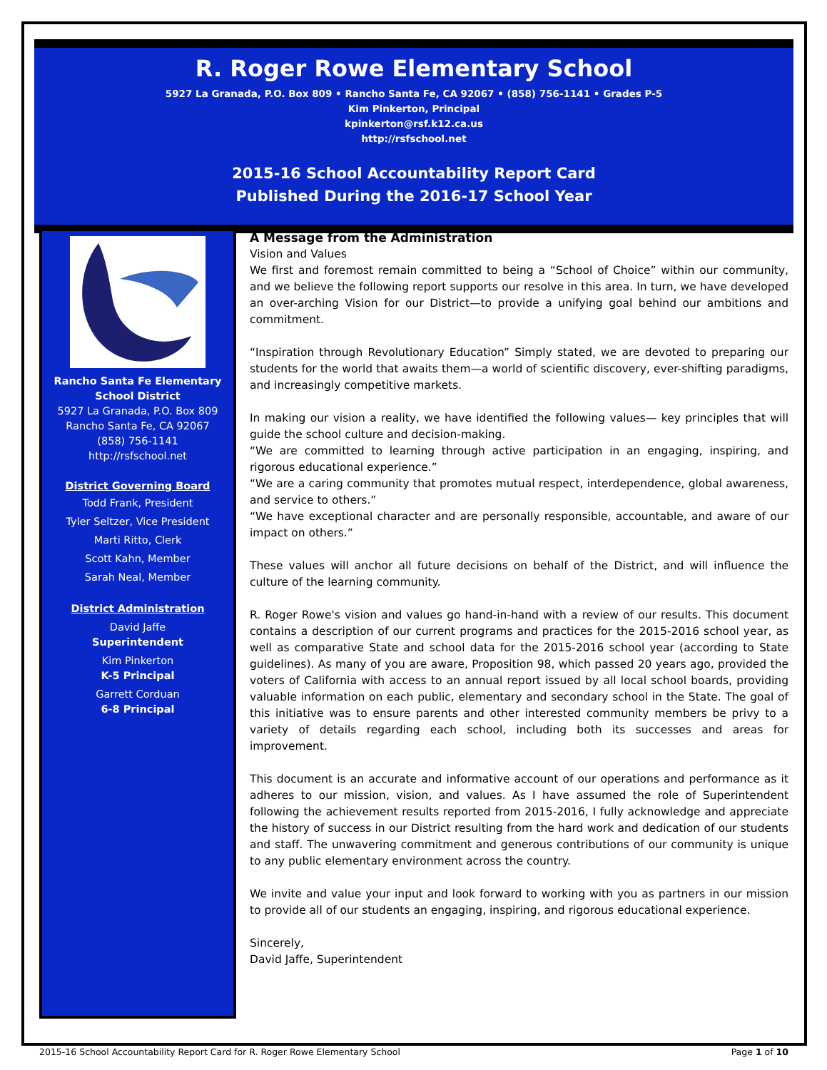R. Roger Rowe Elementary School
5927 La Granada, P.O. Box 809 • Rancho Santa Fe, CA 92067 • (858) 756-1141 • Grades P-5
Kim Pinkerton, Principal
kpinkerton@rsf.k12.ca.us
http://rsfschool.net
2015-16 School Accountability Report Card
Published During the 2016-17 School Year
Rancho Santa Fe Elementary School District
5927 La Granada, P.O. Box 809
Rancho Santa Fe, CA 92067
(858) 756-1141
http://rsfschool.net
District Governing Board
Todd Frank, President
Tyler Seltzer, Vice President
Marti Ritto, Clerk
Scott Kahn, Member
Sarah Neal, Member
District Administration
David Jaffe
Superintendent
Kim Pinkerton
K-5 Principal
Garrett Corduan
6-8 Principal
A Message from the Administration
Vision and Values
We first and foremost remain committed to being a “School of Choice” within our community, and we believe the following report supports our resolve in this area. In turn, we have developed an over-arching Vision for our District—to provide a unifying goal behind our ambitions and commitment.
“Inspiration through Revolutionary Education” Simply stated, we are devoted to preparing our students for the world that awaits them—a world of scientific discovery, ever-shifting paradigms, and increasingly competitive markets.
In making our vision a reality, we have identified the following values— key principles that will guide the school culture and decision-making.
“We are committed to learning through active participation in an engaging, inspiring, and rigorous educational experience.”
“We are a caring community that promotes mutual respect, interdependence, global awareness, and service to others.”
“We have exceptional character and are personally responsible, accountable, and aware of our impact on others.”
These values will anchor all future decisions on behalf of the District, and will influence the culture of the learning community.
R. Roger Rowe's vision and values go hand-in-hand with a review of our results. This document contains a description of our current programs and practices for the 2015-2016 school year, as well as comparative State and school data for the 2015-2016 school year (according to State guidelines). As many of you are aware, Proposition 98, which passed 20 years ago, provided the voters of California with access to an annual report issued by all local school boards, providing valuable information on each public, elementary and secondary school in the State. The goal of this initiative was to ensure parents and other interested community members be privy to a variety of details regarding each school, including both its successes and areas for improvement.
This document is an accurate and informative account of our operations and performance as it adheres to our mission, vision, and values. As I have assumed the role of Superintendent following the achievement results reported from 2015-2016, I fully acknowledge and appreciate the history of success in our District resulting from the hard work and dedication of our students and staff. The unwavering commitment and generous contributions of our community is unique to any public elementary environment across the country.
We invite and value your input and look forward to working with you as partners in our mission to provide all of our students an engaging, inspiring, and rigorous educational experience.
Sincerely,
David Jaffe, Superintendent
2015-16 School Accountability Report Card for R. Roger Rowe Elementary School Page 1 of 10